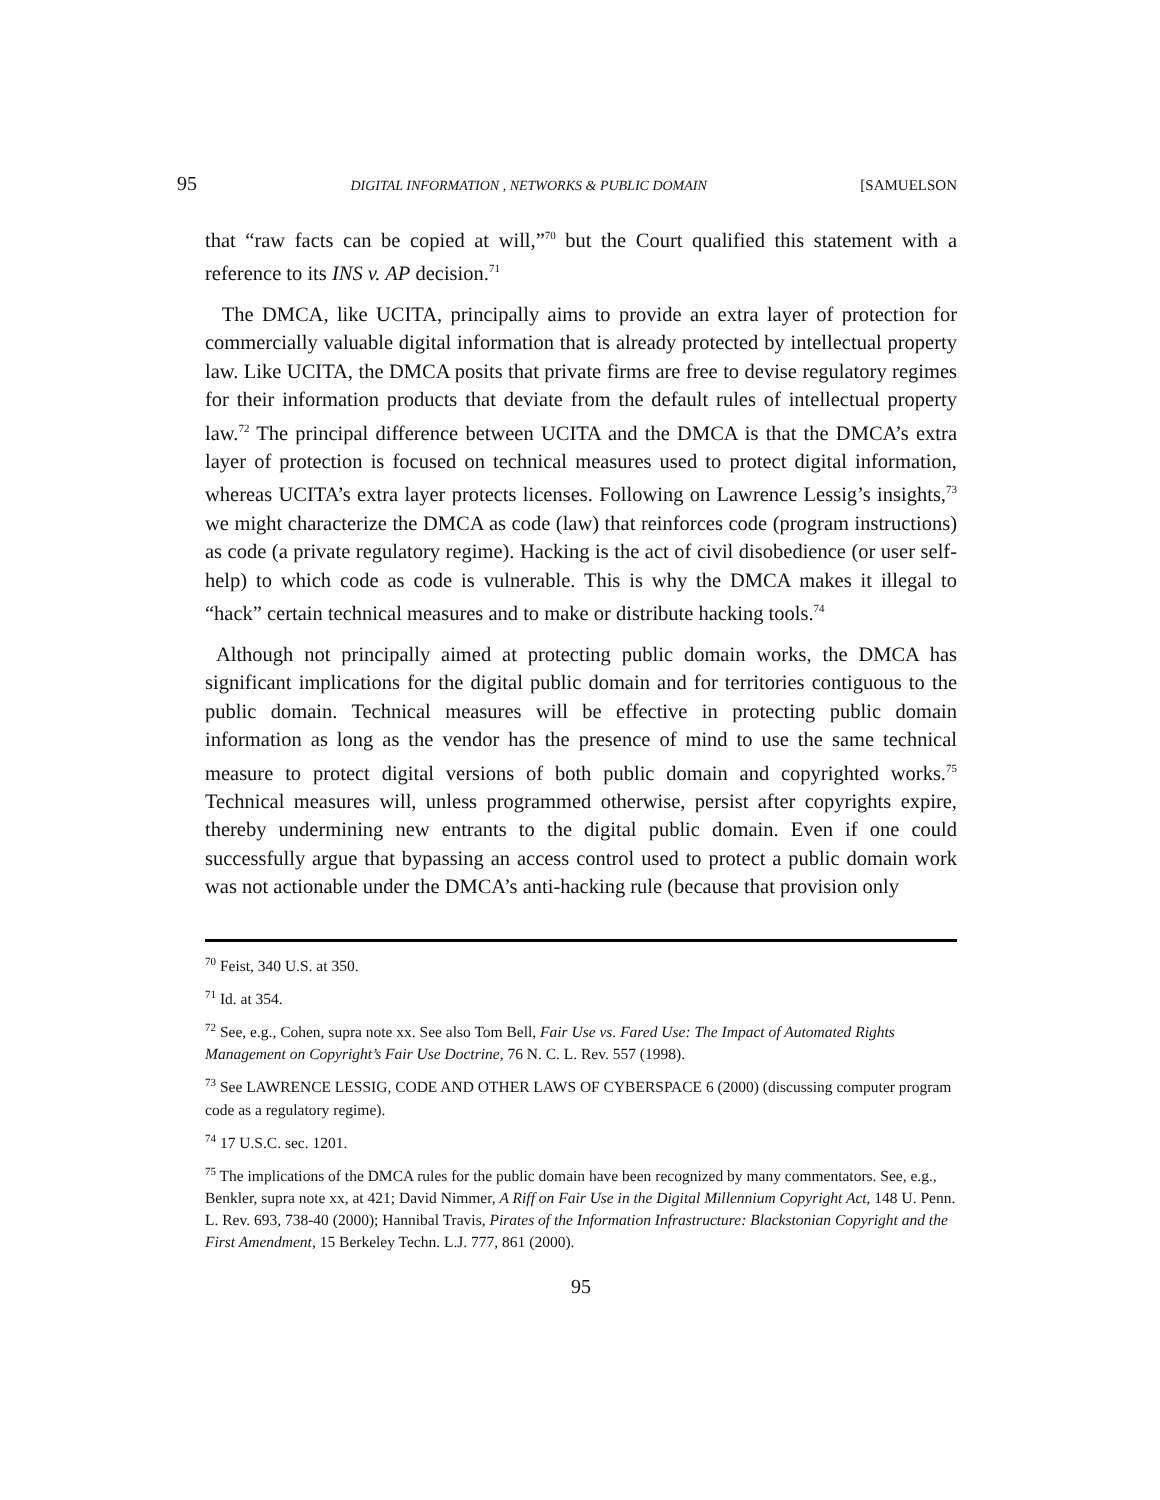95 DIGITAL INFORMATION , NETWORKS & PUBLIC DOMAIN [SAMUELSON
that “raw facts can be copied at will,”<sup>70</sup> but the Court qualified this statement with a reference to its INS v. AP decision.<sup>71</sup>
The DMCA, like UCITA, principally aims to provide an extra layer of protection for commercially valuable digital information that is already protected by intellectual property law. Like UCITA, the DMCA posits that private firms are free to devise regulatory regimes for their information products that deviate from the default rules of intellectual property law.<sup>72</sup> The principal difference between UCITA and the DMCA is that the DMCA’s extra layer of protection is focused on technical measures used to protect digital information, whereas UCITA’s extra layer protects licenses. Following on Lawrence Lessig’s insights,<sup>73</sup> we might characterize the DMCA as code (law) that reinforces code (program instructions) as code (a private regulatory regime). Hacking is the act of civil disobedience (or user self-help) to which code as code is vulnerable. This is why the DMCA makes it illegal to “hack” certain technical measures and to make or distribute hacking tools.<sup>74</sup>
Although not principally aimed at protecting public domain works, the DMCA has significant implications for the digital public domain and for territories contiguous to the public domain. Technical measures will be effective in protecting public domain information as long as the vendor has the presence of mind to use the same technical measure to protect digital versions of both public domain and copyrighted works.<sup>75</sup> Technical measures will, unless programmed otherwise, persist after copyrights expire, thereby undermining new entrants to the digital public domain. Even if one could successfully argue that bypassing an access control used to protect a public domain work was not actionable under the DMCA’s anti-hacking rule (because that provision only
<sup>70</sup> Feist, 340 U.S. at 350.
<sup>71</sup> Id. at 354.
<sup>72</sup> See, e.g., Cohen, supra note xx. See also Tom Bell, Fair Use vs. Fared Use: The Impact of Automated Rights Management on Copyright’s Fair Use Doctrine, 76 N. C. L. Rev. 557 (1998).
<sup>73</sup> See LAWRENCE LESSIG, CODE AND OTHER LAWS OF CYBERSPACE 6 (2000) (discussing computer program code as a regulatory regime).
<sup>74</sup> 17 U.S.C. sec. 1201.
<sup>75</sup> The implications of the DMCA rules for the public domain have been recognized by many commentators. See, e.g., Benkler, supra note xx, at 421; David Nimmer, A Riff on Fair Use in the Digital Millennium Copyright Act, 148 U. Penn. L. Rev. 693, 738-40 (2000); Hannibal Travis, Pirates of the Information Infrastructure: Blackstonian Copyright and the First Amendment, 15 Berkeley Techn. L.J. 777, 861 (2000).
95